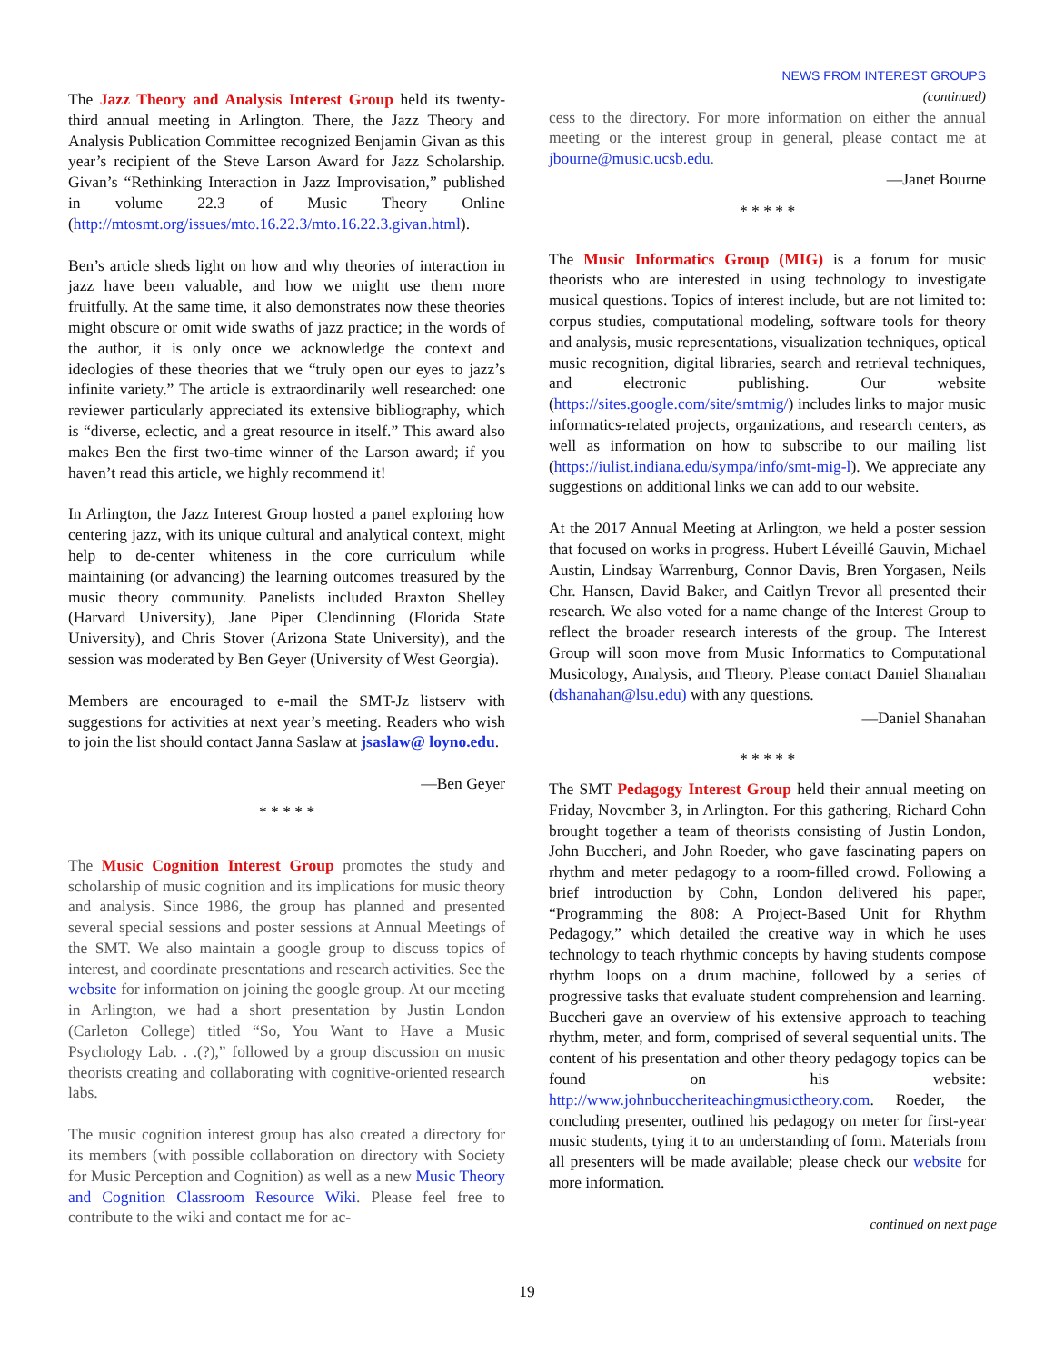The Jazz Theory and Analysis Interest Group held its twenty-third annual meeting in Arlington. There, the Jazz Theory and Analysis Publication Committee recognized Benjamin Givan as this year’s recipient of the Steve Larson Award for Jazz Scholarship. Givan’s “Rethinking Interaction in Jazz Improvisation,” published in volume 22.3 of Music Theory Online (http://mtosmt.org/issues/mto.16.22.3/mto.16.22.3.givan.html).
Ben’s article sheds light on how and why theories of interaction in jazz have been valuable, and how we might use them more fruitfully. At the same time, it also demonstrates now these theories might obscure or omit wide swaths of jazz practice; in the words of the author, it is only once we acknowledge the context and ideologies of these theories that we “truly open our eyes to jazz’s infinite variety.” The article is extraordinarily well researched: one reviewer particularly appreciated its extensive bibliography, which is “diverse, eclectic, and a great resource in itself.” This award also makes Ben the first two-time winner of the Larson award; if you haven’t read this article, we highly recommend it!
In Arlington, the Jazz Interest Group hosted a panel exploring how centering jazz, with its unique cultural and analytical context, might help to de-center whiteness in the core curriculum while maintaining (or advancing) the learning outcomes treasured by the music theory community. Panelists included Braxton Shelley (Harvard University), Jane Piper Clendinning (Florida State University), and Chris Stover (Arizona State University), and the session was moderated by Ben Geyer (University of West Georgia).
Members are encouraged to e-mail the SMT-Jz listserv with suggestions for activities at next year’s meeting. Readers who wish to join the list should contact Janna Saslaw at jsaslaw@ loyno.edu.
—Ben Geyer
* * * * *
The Music Cognition Interest Group promotes the study and scholarship of music cognition and its implications for music theory and analysis. Since 1986, the group has planned and presented several special sessions and poster sessions at Annual Meetings of the SMT. We also maintain a google group to discuss topics of interest, and coordinate presentations and research activities. See the website for information on joining the google group. At our meeting in Arlington, we had a short presentation by Justin London (Carleton College) titled “So, You Want to Have a Music Psychology Lab. . .(?),” followed by a group discussion on music theorists creating and collaborating with cognitive-oriented research labs.
The music cognition interest group has also created a directory for its members (with possible collaboration on directory with Society for Music Perception and Cognition) as well as a new Music Theory and Cognition Classroom Resource Wiki. Please feel free to contribute to the wiki and contact me for ac-
NEWS FROM INTEREST GROUPS
(continued)
cess to the directory. For more information on either the annual meeting or the interest group in general, please contact me at jbourne@music.ucsb.edu.
—Janet Bourne
* * * * *
The Music Informatics Group (MIG) is a forum for music theorists who are interested in using technology to investigate musical questions. Topics of interest include, but are not limited to: corpus studies, computational modeling, software tools for theory and analysis, music representations, visualization techniques, optical music recognition, digital libraries, search and retrieval techniques, and electronic publishing. Our website (https://sites.google.com/site/smtmig/) includes links to major music informatics-related projects, organizations, and research centers, as well as information on how to subscribe to our mailing list (https://iulist.indiana.edu/sympa/info/smt-mig-l). We appreciate any suggestions on additional links we can add to our website.
At the 2017 Annual Meeting at Arlington, we held a poster session that focused on works in progress. Hubert Léveillé Gauvin, Michael Austin, Lindsay Warrenburg, Connor Davis, Bren Yorgasen, Neils Chr. Hansen, David Baker, and Caitlyn Trevor all presented their research. We also voted for a name change of the Interest Group to reflect the broader research interests of the group. The Interest Group will soon move from Music Informatics to Computational Musicology, Analysis, and Theory. Please contact Daniel Shanahan (dshanahan@lsu.edu) with any questions.
—Daniel Shanahan
* * * * *
The SMT Pedagogy Interest Group held their annual meeting on Friday, November 3, in Arlington. For this gathering, Richard Cohn brought together a team of theorists consisting of Justin London, John Buccheri, and John Roeder, who gave fascinating papers on rhythm and meter pedagogy to a room-filled crowd. Following a brief introduction by Cohn, London delivered his paper, “Programming the 808: A Project-Based Unit for Rhythm Pedagogy,” which detailed the creative way in which he uses technology to teach rhythmic concepts by having students compose rhythm loops on a drum machine, followed by a series of progressive tasks that evaluate student comprehension and learning. Buccheri gave an overview of his extensive approach to teaching rhythm, meter, and form, comprised of several sequential units. The content of his presentation and other theory pedagogy topics can be found on his website: http://www.johnbuccheriteachingmusictheory.com. Roeder, the concluding presenter, outlined his pedagogy on meter for first-year music students, tying it to an understanding of form. Materials from all presenters will be made available; please check our website for more information.
continued on next page
19